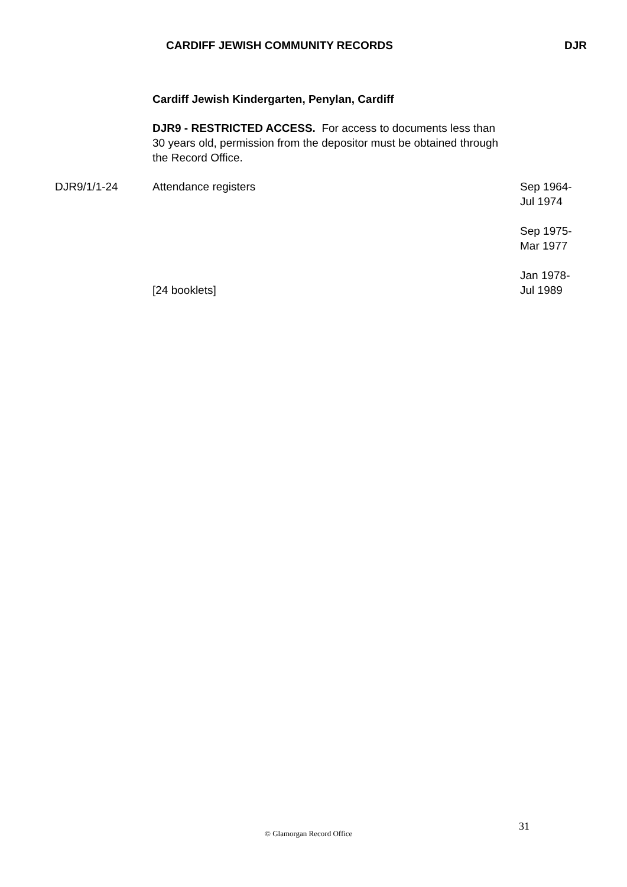CARDIFF JEWISH COMMUNITY RECORDS DJR
Cardiff Jewish Kindergarten, Penylan, Cardiff
DJR9 - RESTRICTED ACCESS. For access to documents less than 30 years old, permission from the depositor must be obtained through the Record Office.
| DJR9/1/1-24 | Attendance registers | Sep 1964- Jul 1974 Sep 1975- Mar 1977 Jan 1978- |
| | [24 booklets] | Jul 1989 |
31
© Glamorgan Record Office